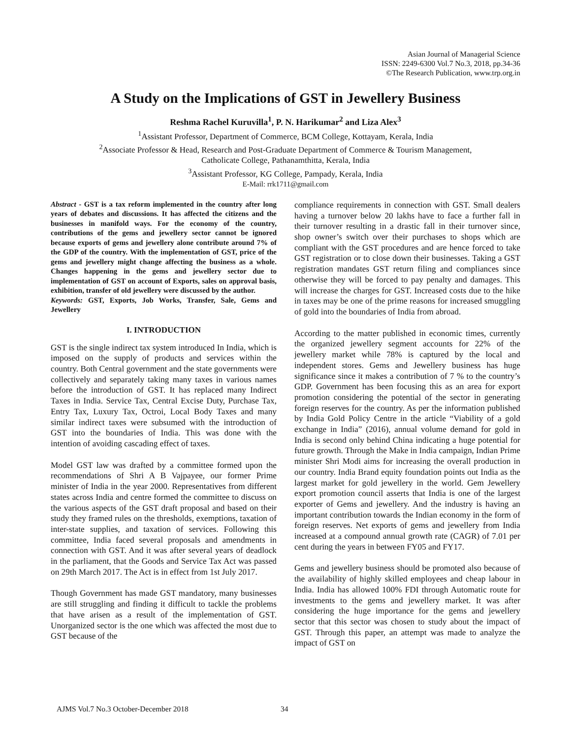Asian Journal of Managerial Science
ISSN: 2249-6300 Vol.7 No.3, 2018, pp.34-36
©The Research Publication, www.trp.org.in
A Study on the Implications of GST in Jewellery Business
Reshma Rachel Kuruvilla<sup>1</sup>, P. N. Harikumar<sup>2</sup> and Liza Alex<sup>3</sup>
<sup>1</sup> Assistant Professor, Department of Commerce, BCM College, Kottayam, Kerala, India
<sup>2</sup> Associate Professor & Head, Research and Post-Graduate Department of Commerce & Tourism Management,
Catholicate College, Pathanamthitta, Kerala, India
<sup>3</sup> Assistant Professor, KG College, Pampady, Kerala, India
E-Mail: rrk1711@gmail.com
Abstract - GST is a tax reform implemented in the country after long years of debates and discussions. It has affected the citizens and the businesses in manifold ways. For the economy of the country, contributions of the gems and jewellery sector cannot be ignored because exports of gems and jewellery alone contribute around 7% of the GDP of the country. With the implementation of GST, price of the gems and jewellery might change affecting the business as a whole. Changes happening in the gems and jewellery sector due to implementation of GST on account of Exports, sales on approval basis, exhibition, transfer of old jewellery were discussed by the author.
Keywords: GST, Exports, Job Works, Transfer, Sale, Gems and Jewellery
I. INTRODUCTION
GST is the single indirect tax system introduced In India, which is imposed on the supply of products and services within the country. Both Central government and the state governments were collectively and separately taking many taxes in various names before the introduction of GST. It has replaced many Indirect Taxes in India. Service Tax, Central Excise Duty, Purchase Tax, Entry Tax, Luxury Tax, Octroi, Local Body Taxes and many similar indirect taxes were subsumed with the introduction of GST into the boundaries of India. This was done with the intention of avoiding cascading effect of taxes.
Model GST law was drafted by a committee formed upon the recommendations of Shri A B Vajpayee, our former Prime minister of India in the year 2000. Representatives from different states across India and centre formed the committee to discuss on the various aspects of the GST draft proposal and based on their study they framed rules on the thresholds, exemptions, taxation of inter-state supplies, and taxation of services. Following this committee, India faced several proposals and amendments in connection with GST. And it was after several years of deadlock in the parliament, that the Goods and Service Tax Act was passed on 29th March 2017. The Act is in effect from 1st July 2017.
Though Government has made GST mandatory, many businesses are still struggling and finding it difficult to tackle the problems that have arisen as a result of the implementation of GST. Unorganized sector is the one which was affected the most due to GST because of the
compliance requirements in connection with GST. Small dealers having a turnover below 20 lakhs have to face a further fall in their turnover resulting in a drastic fall in their turnover since, shop owner’s switch over their purchases to shops which are compliant with the GST procedures and are hence forced to take GST registration or to close down their businesses. Taking a GST registration mandates GST return filing and compliances since otherwise they will be forced to pay penalty and damages. This will increase the charges for GST. Increased costs due to the hike in taxes may be one of the prime reasons for increased smuggling of gold into the boundaries of India from abroad.
According to the matter published in economic times, currently the organized jewellery segment accounts for 22% of the jewellery market while 78% is captured by the local and independent stores. Gems and Jewellery business has huge significance since it makes a contribution of 7 % to the country’s GDP. Government has been focusing this as an area for export promotion considering the potential of the sector in generating foreign reserves for the country. As per the information published by India Gold Policy Centre in the article “Viability of a gold exchange in India” (2016), annual volume demand for gold in India is second only behind China indicating a huge potential for future growth. Through the Make in India campaign, Indian Prime minister Shri Modi aims for increasing the overall production in our country. India Brand equity foundation points out India as the largest market for gold jewellery in the world. Gem Jewellery export promotion council asserts that India is one of the largest exporter of Gems and jewellery. And the industry is having an important contribution towards the Indian economy in the form of foreign reserves. Net exports of gems and jewellery from India increased at a compound annual growth rate (CAGR) of 7.01 per cent during the years in between FY05 and FY17.
Gems and jewellery business should be promoted also because of the availability of highly skilled employees and cheap labour in India. India has allowed 100% FDI through Automatic route for investments to the gems and jewellery market. It was after considering the huge importance for the gems and jewellery sector that this sector was chosen to study about the impact of GST. Through this paper, an attempt was made to analyze the impact of GST on
AJMS Vol.7 No.3 October-December 2018
34